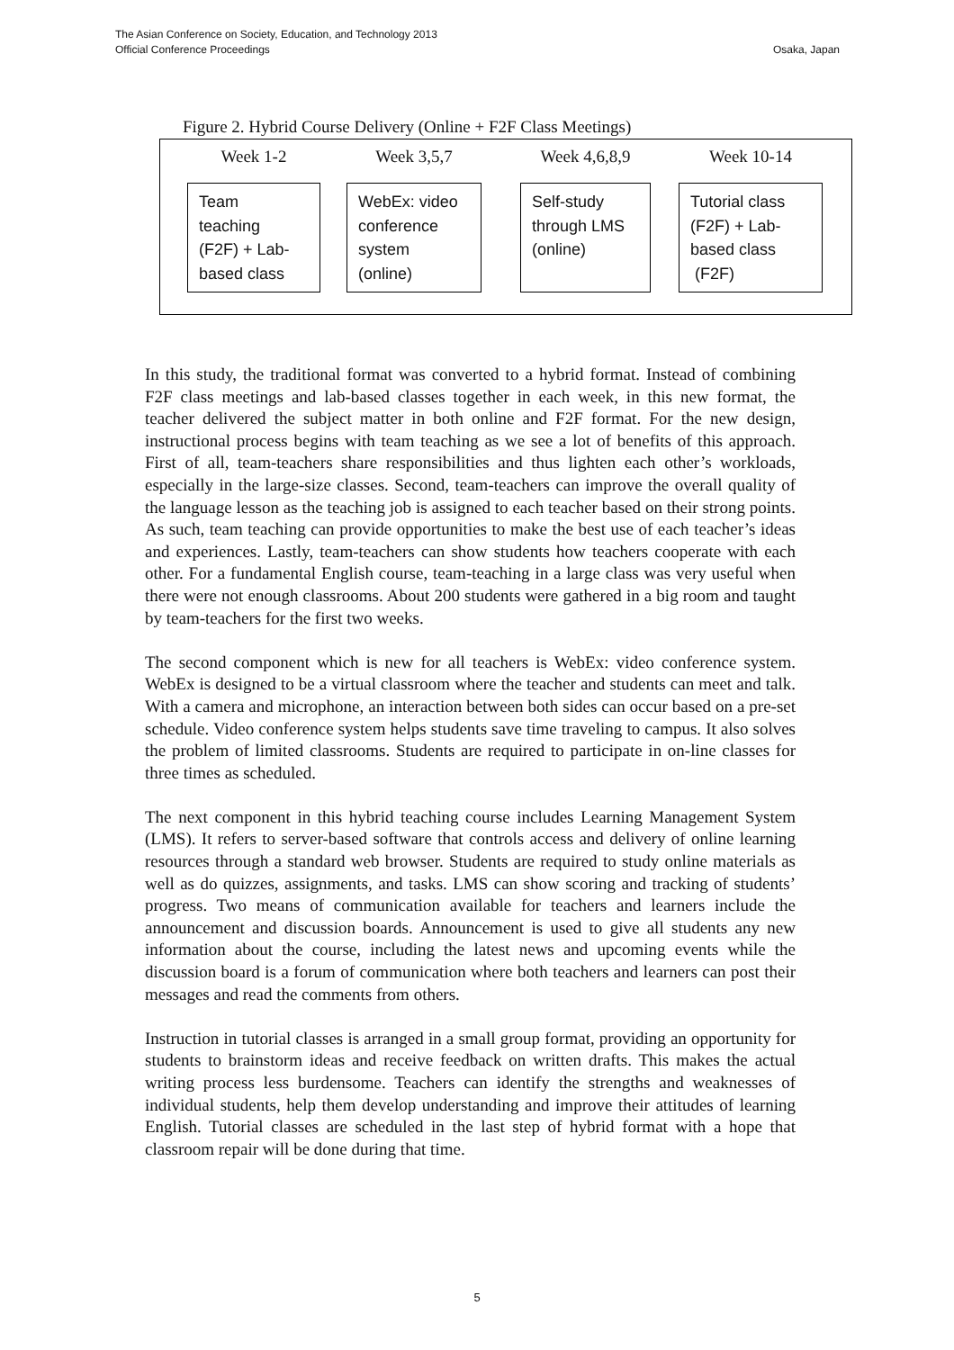The Asian Conference on Society, Education, and Technology 2013
Official Conference Proceedings
Osaka, Japan
Figure 2. Hybrid Course Delivery (Online + F2F Class Meetings)
Week 1-2
Team
teaching
(F2F) + Lab-
based class
Week 3,5,7
WebEx: video
conference
system
(online)
Week 4,6,8,9
Self-study
through LMS
(online)
Week 10-14
Tutorial class
(F2F) + Lab-
based class
(F2F)
In this study, the traditional format was converted to a hybrid format. Instead of combining F2F class meetings and lab-based classes together in each week, in this new format, the teacher delivered the subject matter in both online and F2F format. For the new design, instructional process begins with team teaching as we see a lot of benefits of this approach. First of all, team-teachers share responsibilities and thus lighten each other’s workloads, especially in the large-size classes. Second, team-teachers can improve the overall quality of the language lesson as the teaching job is assigned to each teacher based on their strong points. As such, team teaching can provide opportunities to make the best use of each teacher’s ideas and experiences. Lastly, team-teachers can show students how teachers cooperate with each other. For a fundamental English course, team-teaching in a large class was very useful when there were not enough classrooms. About 200 students were gathered in a big room and taught by team-teachers for the first two weeks.
The second component which is new for all teachers is WebEx: video conference system. WebEx is designed to be a virtual classroom where the teacher and students can meet and talk. With a camera and microphone, an interaction between both sides can occur based on a pre-set schedule. Video conference system helps students save time traveling to campus. It also solves the problem of limited classrooms. Students are required to participate in on-line classes for three times as scheduled.
The next component in this hybrid teaching course includes Learning Management System (LMS). It refers to server-based software that controls access and delivery of online learning resources through a standard web browser. Students are required to study online materials as well as do quizzes, assignments, and tasks. LMS can show scoring and tracking of students’ progress. Two means of communication available for teachers and learners include the announcement and discussion boards. Announcement is used to give all students any new information about the course, including the latest news and upcoming events while the discussion board is a forum of communication where both teachers and learners can post their messages and read the comments from others.
Instruction in tutorial classes is arranged in a small group format, providing an opportunity for students to brainstorm ideas and receive feedback on written drafts. This makes the actual writing process less burdensome. Teachers can identify the strengths and weaknesses of individual students, help them develop understanding and improve their attitudes of learning English. Tutorial classes are scheduled in the last step of hybrid format with a hope that classroom repair will be done during that time.
5